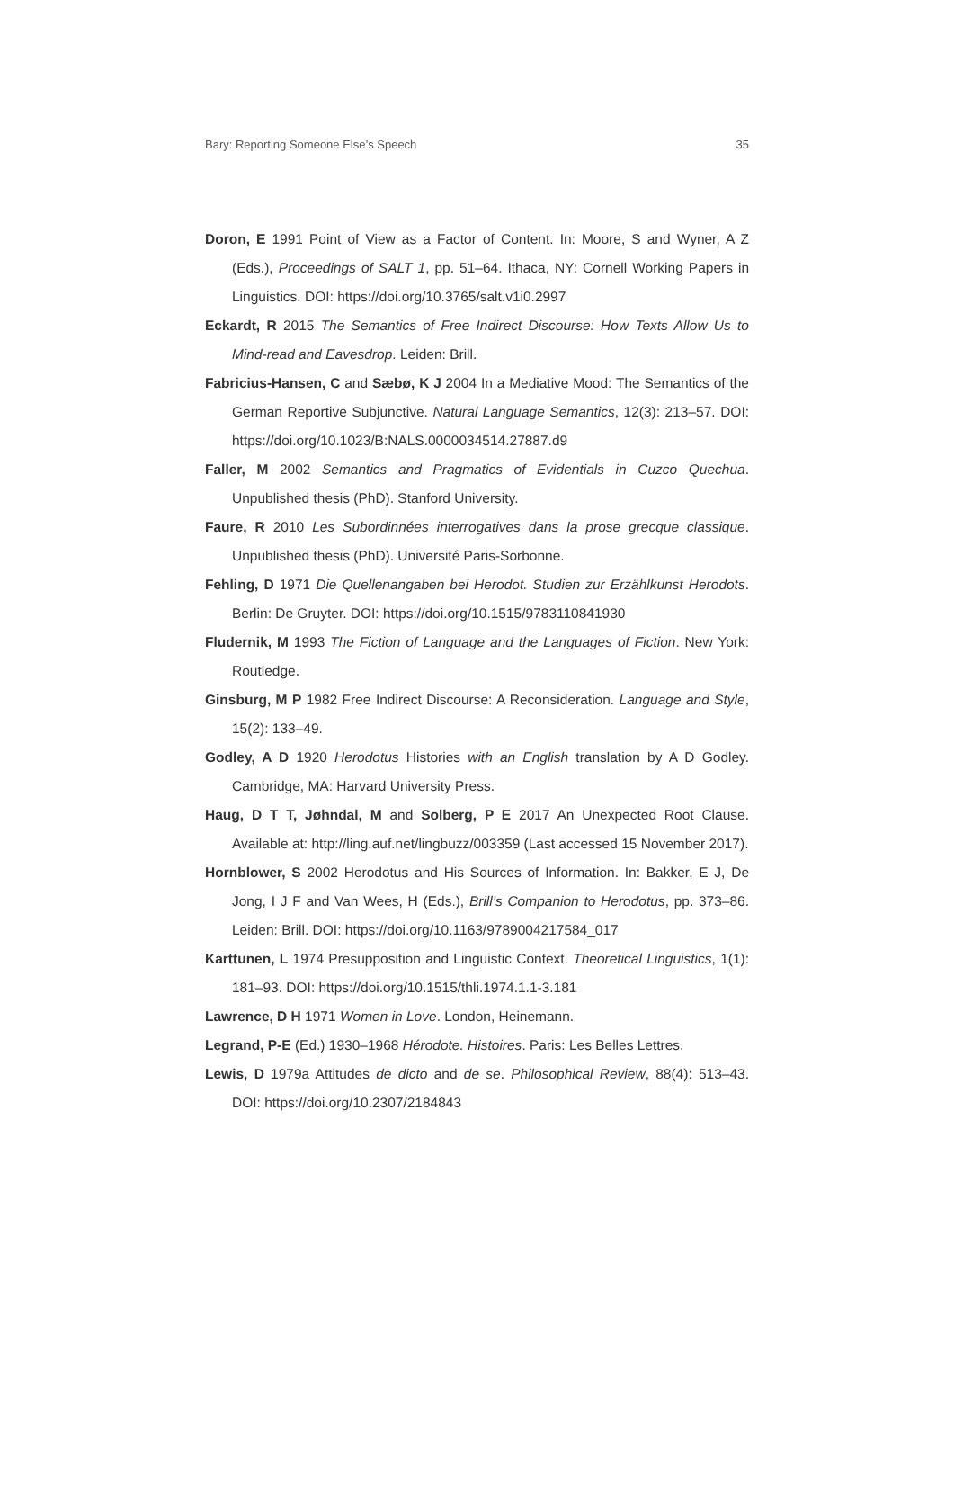Bary: Reporting Someone Else’s Speech 35
Doron, E 1991 Point of View as a Factor of Content. In: Moore, S and Wyner, A Z (Eds.), Proceedings of SALT 1, pp. 51–64. Ithaca, NY: Cornell Working Papers in Linguistics. DOI: https://doi.org/10.3765/salt.v1i0.2997
Eckardt, R 2015 The Semantics of Free Indirect Discourse: How Texts Allow Us to Mind-read and Eavesdrop. Leiden: Brill.
Fabricius-Hansen, C and Sæbø, K J 2004 In a Mediative Mood: The Semantics of the German Reportive Subjunctive. Natural Language Semantics, 12(3): 213–57. DOI: https://doi.org/10.1023/B:NALS.0000034514.27887.d9
Faller, M 2002 Semantics and Pragmatics of Evidentials in Cuzco Quechua. Unpublished thesis (PhD). Stanford University.
Faure, R 2010 Les Subordinnées interrogatives dans la prose grecque classique. Unpublished thesis (PhD). Université Paris-Sorbonne.
Fehling, D 1971 Die Quellenangaben bei Herodot. Studien zur Erzählkunst Herodots. Berlin: De Gruyter. DOI: https://doi.org/10.1515/9783110841930
Fludernik, M 1993 The Fiction of Language and the Languages of Fiction. New York: Routledge.
Ginsburg, M P 1982 Free Indirect Discourse: A Reconsideration. Language and Style, 15(2): 133–49.
Godley, A D 1920 Herodotus Histories with an English translation by A D Godley. Cambridge, MA: Harvard University Press.
Haug, D T T, Jøhndal, M and Solberg, P E 2017 An Unexpected Root Clause. Available at: http://ling.auf.net/lingbuzz/003359 (Last accessed 15 November 2017).
Hornblower, S 2002 Herodotus and His Sources of Information. In: Bakker, E J, De Jong, I J F and Van Wees, H (Eds.), Brill’s Companion to Herodotus, pp. 373–86. Leiden: Brill. DOI: https://doi.org/10.1163/9789004217584_017
Karttunen, L 1974 Presupposition and Linguistic Context. Theoretical Linguistics, 1(1): 181–93. DOI: https://doi.org/10.1515/thli.1974.1.1-3.181
Lawrence, D H 1971 Women in Love. London, Heinemann.
Legrand, P-E (Ed.) 1930–1968 Hérodote. Histoires. Paris: Les Belles Lettres.
Lewis, D 1979a Attitudes de dicto and de se. Philosophical Review, 88(4): 513–43. DOI: https://doi.org/10.2307/2184843